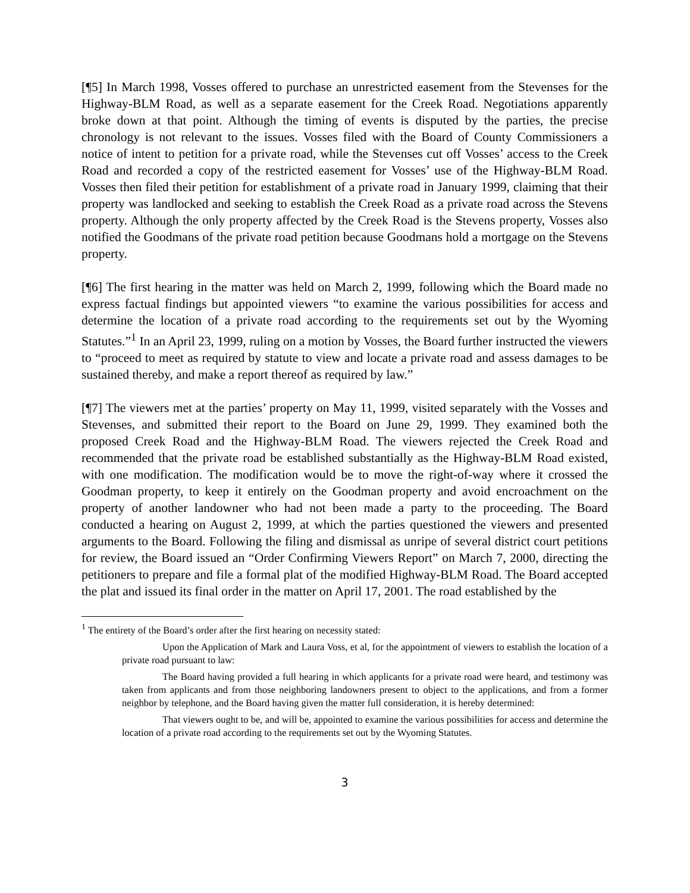[¶5] In March 1998, Vosses offered to purchase an unrestricted easement from the Stevenses for the Highway-BLM Road, as well as a separate easement for the Creek Road. Negotiations apparently broke down at that point. Although the timing of events is disputed by the parties, the precise chronology is not relevant to the issues. Vosses filed with the Board of County Commissioners a notice of intent to petition for a private road, while the Stevenses cut off Vosses’ access to the Creek Road and recorded a copy of the restricted easement for Vosses’ use of the Highway-BLM Road. Vosses then filed their petition for establishment of a private road in January 1999, claiming that their property was landlocked and seeking to establish the Creek Road as a private road across the Stevens property. Although the only property affected by the Creek Road is the Stevens property, Vosses also notified the Goodmans of the private road petition because Goodmans hold a mortgage on the Stevens property.
[¶6] The first hearing in the matter was held on March 2, 1999, following which the Board made no express factual findings but appointed viewers “to examine the various possibilities for access and determine the location of a private road according to the requirements set out by the Wyoming Statutes.”<sup>1</sup> In an April 23, 1999, ruling on a motion by Vosses, the Board further instructed the viewers to “proceed to meet as required by statute to view and locate a private road and assess damages to be sustained thereby, and make a report thereof as required by law.”
[¶7] The viewers met at the parties’ property on May 11, 1999, visited separately with the Vosses and Stevenses, and submitted their report to the Board on June 29, 1999. They examined both the proposed Creek Road and the Highway-BLM Road. The viewers rejected the Creek Road and recommended that the private road be established substantially as the Highway-BLM Road existed, with one modification. The modification would be to move the right-of-way where it crossed the Goodman property, to keep it entirely on the Goodman property and avoid encroachment on the property of another landowner who had not been made a party to the proceeding. The Board conducted a hearing on August 2, 1999, at which the parties questioned the viewers and presented arguments to the Board. Following the filing and dismissal as unripe of several district court petitions for review, the Board issued an “Order Confirming Viewers Report” on March 7, 2000, directing the petitioners to prepare and file a formal plat of the modified Highway-BLM Road. The Board accepted the plat and issued its final order in the matter on April 17, 2001. The road established by the
<sup>1</sup> The entirety of the Board’s order after the first hearing on necessity stated:
Upon the Application of Mark and Laura Voss, et al, for the appointment of viewers to establish the location of a private road pursuant to law:
The Board having provided a full hearing in which applicants for a private road were heard, and testimony was taken from applicants and from those neighboring landowners present to object to the applications, and from a former neighbor by telephone, and the Board having given the matter full consideration, it is hereby determined:
That viewers ought to be, and will be, appointed to examine the various possibilities for access and determine the location of a private road according to the requirements set out by the Wyoming Statutes.
3